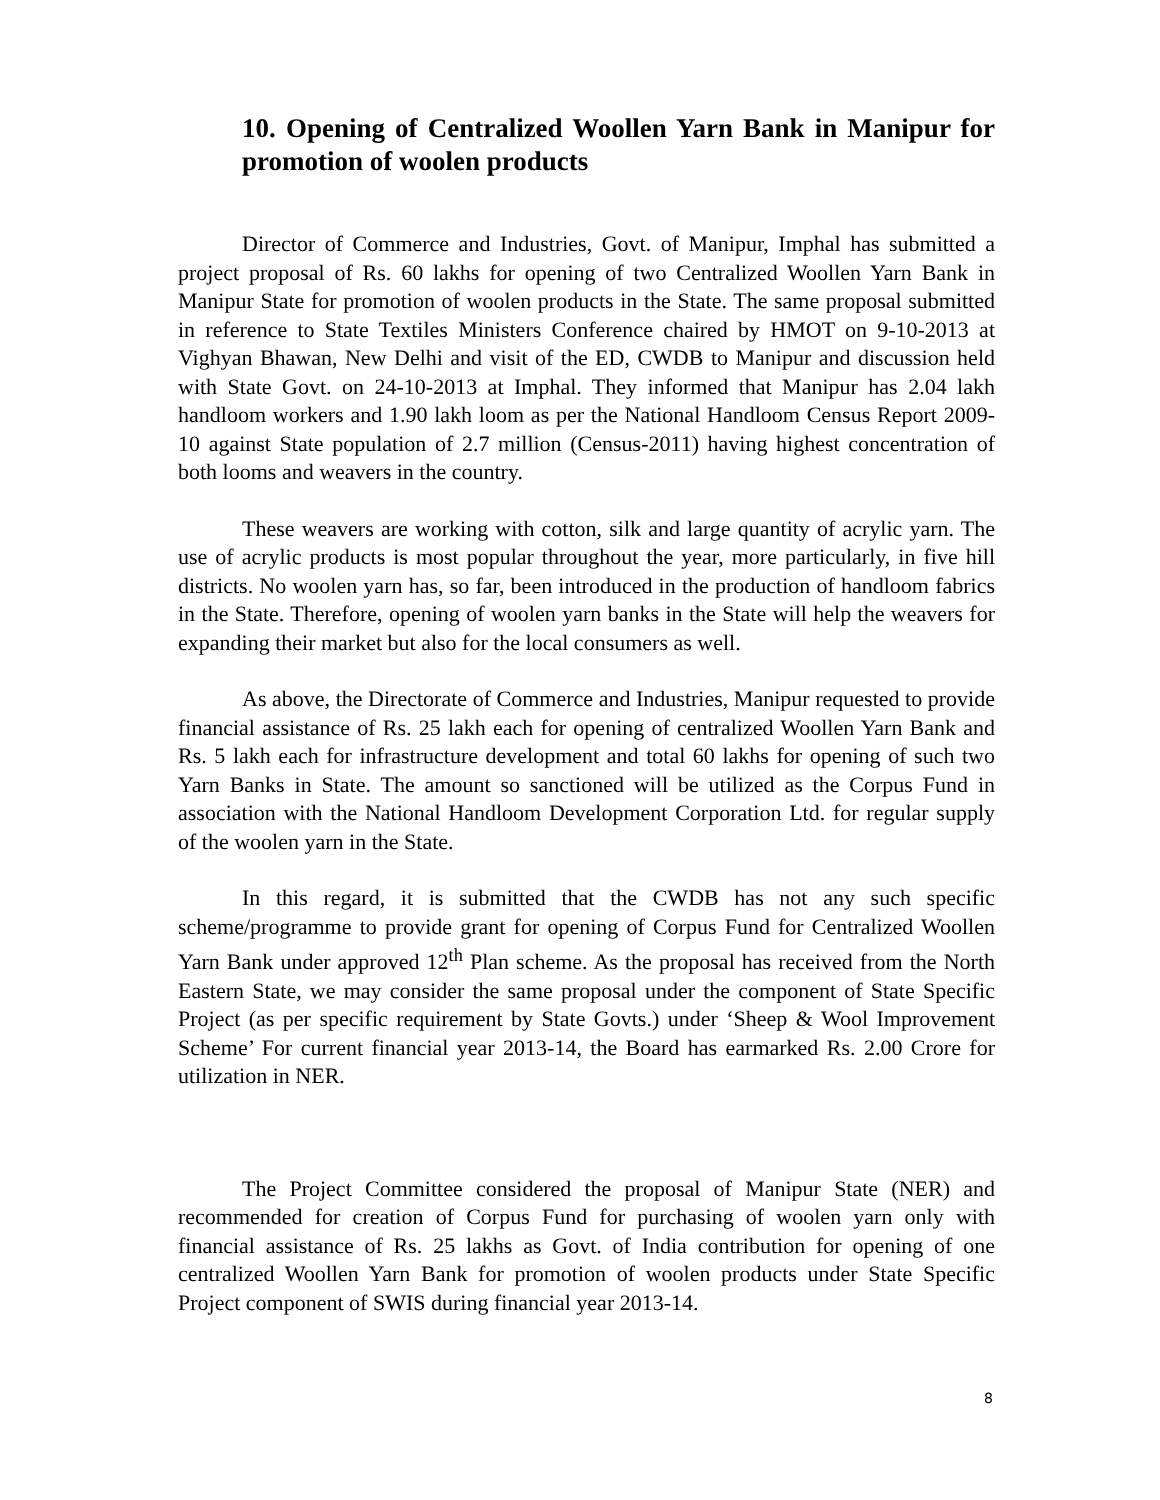10. Opening of Centralized Woollen Yarn Bank in Manipur for promotion of woolen products
Director of Commerce and Industries, Govt. of Manipur, Imphal has submitted a project proposal of Rs. 60 lakhs for opening of two Centralized Woollen Yarn Bank in Manipur State for promotion of woolen products in the State. The same proposal submitted in reference to State Textiles Ministers Conference chaired by HMOT on 9-10-2013 at Vighyan Bhawan, New Delhi and visit of the ED, CWDB to Manipur and discussion held with State Govt. on 24-10-2013 at Imphal. They informed that Manipur has 2.04 lakh handloom workers and 1.90 lakh loom as per the National Handloom Census Report 2009-10 against State population of 2.7 million (Census-2011) having highest concentration of both looms and weavers in the country.
These weavers are working with cotton, silk and large quantity of acrylic yarn. The use of acrylic products is most popular throughout the year, more particularly, in five hill districts. No woolen yarn has, so far, been introduced in the production of handloom fabrics in the State. Therefore, opening of woolen yarn banks in the State will help the weavers for expanding their market but also for the local consumers as well.
As above, the Directorate of Commerce and Industries, Manipur requested to provide financial assistance of Rs. 25 lakh each for opening of centralized Woollen Yarn Bank and Rs. 5 lakh each for infrastructure development and total 60 lakhs for opening of such two Yarn Banks in State. The amount so sanctioned will be utilized as the Corpus Fund in association with the National Handloom Development Corporation Ltd. for regular supply of the woolen yarn in the State.
In this regard, it is submitted that the CWDB has not any such specific scheme/programme to provide grant for opening of Corpus Fund for Centralized Woollen Yarn Bank under approved 12<sup>th</sup> Plan scheme. As the proposal has received from the North Eastern State, we may consider the same proposal under the component of State Specific Project (as per specific requirement by State Govts.) under ‘Sheep & Wool Improvement Scheme’ For current financial year 2013-14, the Board has earmarked Rs. 2.00 Crore for utilization in NER.
The Project Committee considered the proposal of Manipur State (NER) and recommended for creation of Corpus Fund for purchasing of woolen yarn only with financial assistance of Rs. 25 lakhs as Govt. of India contribution for opening of one centralized Woollen Yarn Bank for promotion of woolen products under State Specific Project component of SWIS during financial year 2013-14.
8